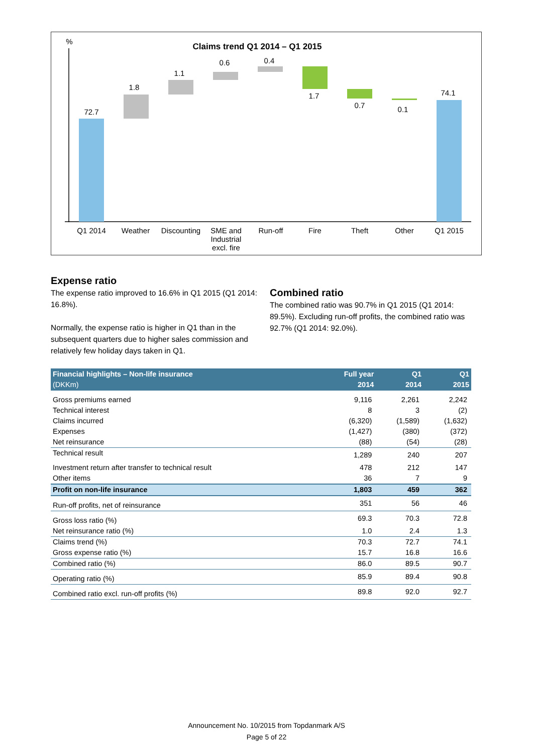%
Claims trend Q1 2014 – Q1 2015
72.7
1.8
1.1
0.6
0.4
1.7
0.7
0.1
74.1
Q1 2014
Weather
Discounting
SME and
Industrial
excl. fire
Run-off
Fire
Theft
Other
Q1 2015
Expense ratio
The expense ratio improved to 16.6% in Q1 2015 (Q1 2014: 16.8%).
Normally, the expense ratio is higher in Q1 than in the subsequent quarters due to higher sales commission and relatively few holiday days taken in Q1.
Combined ratio
The combined ratio was 90.7% in Q1 2015 (Q1 2014: 89.5%). Excluding run-off profits, the combined ratio was 92.7% (Q1 2014: 92.0%).
| Financial highlights – Non-life insurance (DKKm) | Full year 2014 | Q1 2014 | Q1 2015 |
| --- | --- | --- | --- |
| Gross premiums earned | 9,116 | 2,261 | 2,242 |
| Technical interest | 8 | 3 | (2) |
| Claims incurred | (6,320) | (1,589) | (1,632) |
| Expenses | (1,427) | (380) | (372) |
| Net reinsurance | (88) | (54) | (28) |
| Technical result | 1,289 | 240 | 207 |
| Investment return after transfer to technical result | 478 | 212 | 147 |
| Other items | 36 | 7 | 9 |
| Profit on non-life insurance | 1,803 | 459 | 362 |
| Run-off profits, net of reinsurance | 351 | 56 | 46 |
| Gross loss ratio (%) | 69.3 | 70.3 | 72.8 |
| Net reinsurance ratio (%) | 1.0 | 2.4 | 1.3 |
| Claims trend (%) | 70.3 | 72.7 | 74.1 |
| Gross expense ratio (%) | 15.7 | 16.8 | 16.6 |
| Combined ratio (%) | 86.0 | 89.5 | 90.7 |
| Operating ratio (%) | 85.9 | 89.4 | 90.8 |
| Combined ratio excl. run-off profits (%) | 89.8 | 92.0 | 92.7 |
Announcement No. 10/2015 from Topdanmark A/S
Page 5 of 22